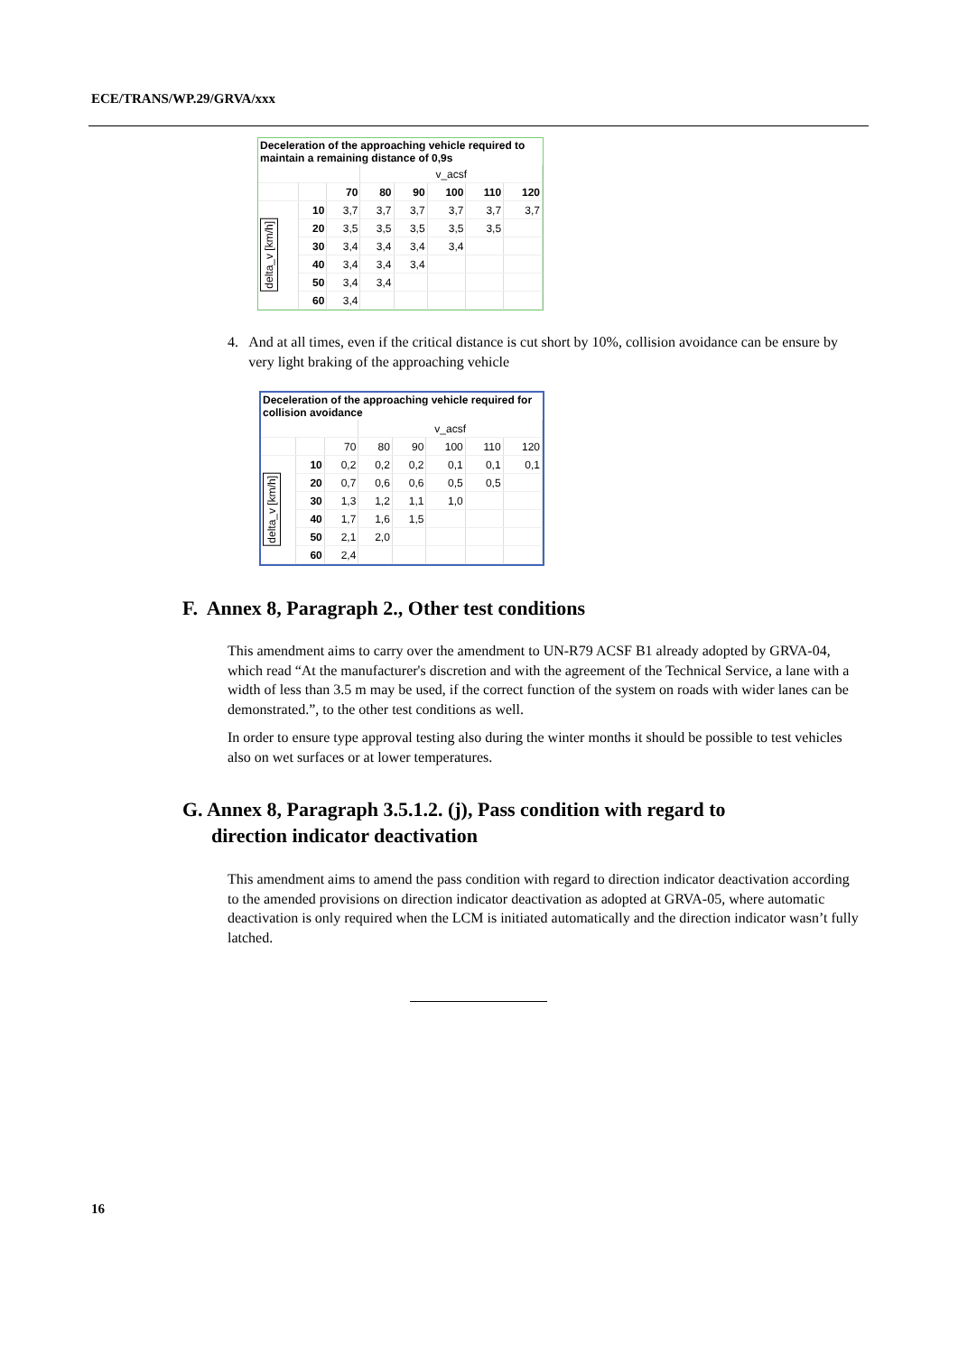ECE/TRANS/WP.29/GRVA/xxx
| Deceleration of the approaching vehicle required to maintain a remaining distance of 0,9s | | | | | | | |
| | | | v_acsf | | | | |
| | | 70 | 80 | 90 | 100 | 110 | 120 |
| delta_v [km/h] | 10 | 3,7 | 3,7 | 3,7 | 3,7 | 3,7 | 3,7 |
| | 20 | 3,5 | 3,5 | 3,5 | 3,5 | 3,5 | |
| | 30 | 3,4 | 3,4 | 3,4 | 3,4 | | |
| | 40 | 3,4 | 3,4 | 3,4 | | | |
| | 50 | 3,4 | 3,4 | | | | |
| | 60 | 3,4 | | | | | |
4. And at all times, even if the critical distance is cut short by 10%, collision avoidance can be ensure by very light braking of the approaching vehicle
| Deceleration of the approaching vehicle required for collision avoidance | | | | | | | |
| | | | v_acsf | | | | |
| | | 70 | 80 | 90 | 100 | 110 | 120 |
| delta_v [km/h] | 10 | 0,2 | 0,2 | 0,2 | 0,1 | 0,1 | 0,1 |
| | 20 | 0,7 | 0,6 | 0,6 | 0,5 | 0,5 | |
| | 30 | 1,3 | 1,2 | 1,1 | 1,0 | | |
| | 40 | 1,7 | 1,6 | 1,5 | | | |
| | 50 | 2,1 | 2,0 | | | | |
| | 60 | 2,4 | | | | | |
F. Annex 8, Paragraph 2., Other test conditions
This amendment aims to carry over the amendment to UN-R79 ACSF B1 already adopted by GRVA-04, which read “At the manufacturer's discretion and with the agreement of the Technical Service, a lane with a width of less than 3.5 m may be used, if the correct function of the system on roads with wider lanes can be demonstrated.”, to the other test conditions as well.
In order to ensure type approval testing also during the winter months it should be possible to test vehicles also on wet surfaces or at lower temperatures.
G. Annex 8, Paragraph 3.5.1.2. (j), Pass condition with regard to direction indicator deactivation
This amendment aims to amend the pass condition with regard to direction indicator deactivation according to the amended provisions on direction indicator deactivation as adopted at GRVA-05, where automatic deactivation is only required when the LCM is initiated automatically and the direction indicator wasn’t fully latched.
16